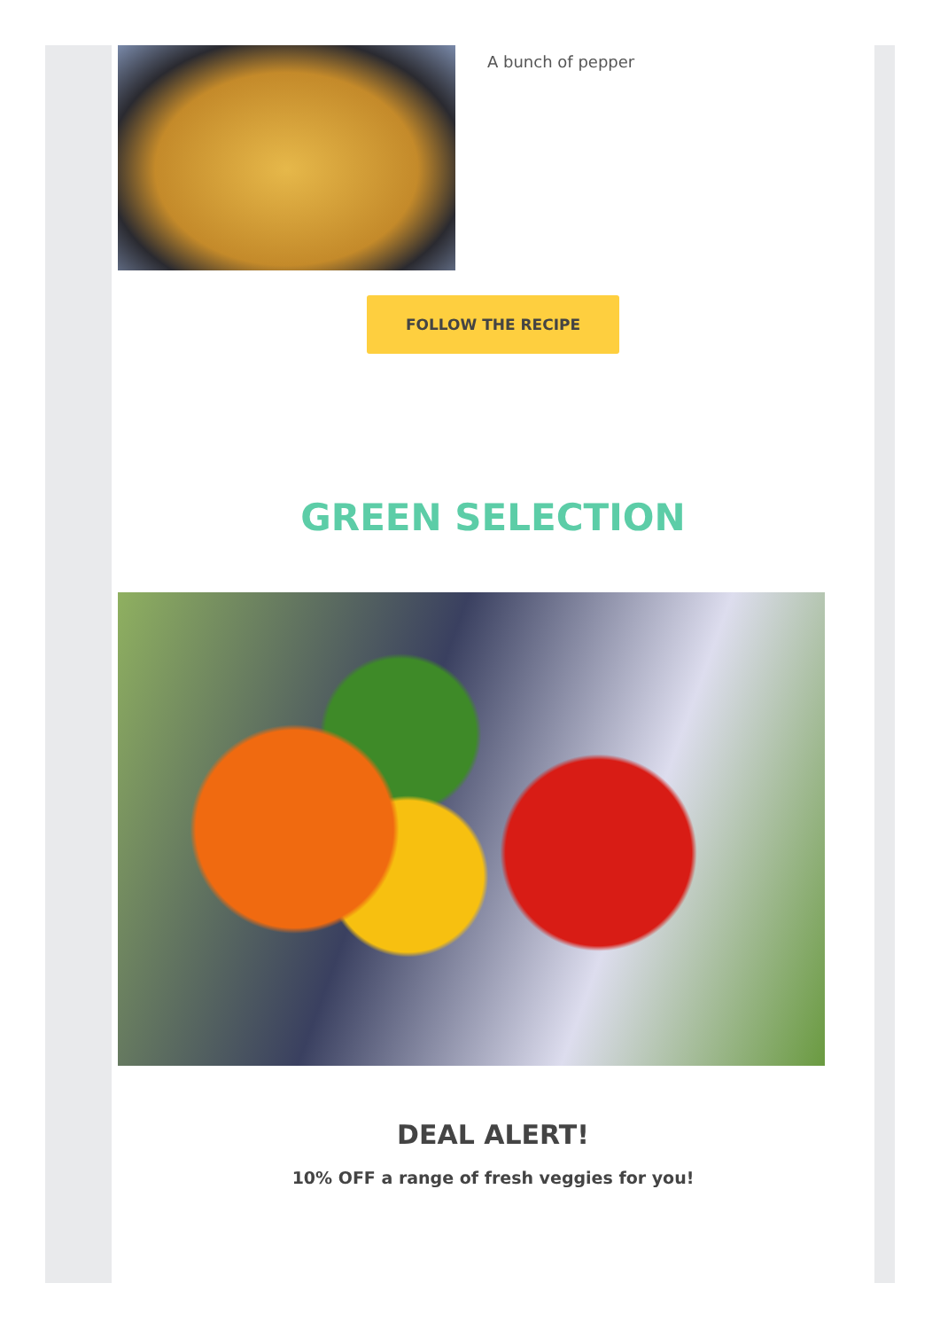A bunch of pepper
FOLLOW THE RECIPE
GREEN SELECTION
DEAL ALERT!
10% OFF a range of fresh veggies for you!